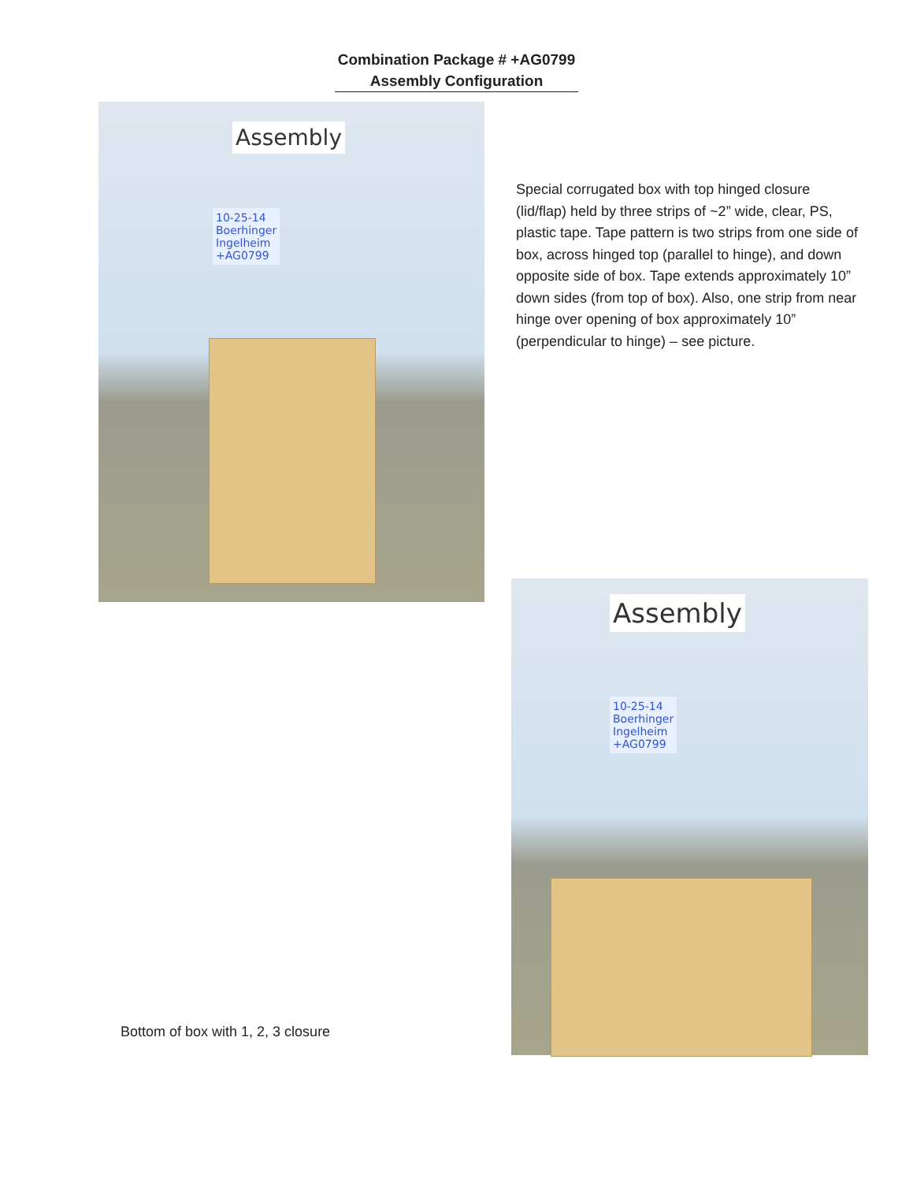Combination Package # +AG0799
Assembly Configuration
Assembly
10-25-14
Boerhinger
Ingelheim
+AG0799
Special corrugated box with top hinged closure (lid/flap) held by three strips of ~2” wide, clear, PS, plastic tape. Tape pattern is two strips from one side of box, across hinged top (parallel to hinge), and down opposite side of box. Tape extends approximately 10” down sides (from top of box). Also, one strip from near hinge over opening of box approximately 10” (perpendicular to hinge) – see picture.
Bottom of box with 1, 2, 3 closure
Assembly
10-25-14
Boerhinger
Ingelheim
+AG0799